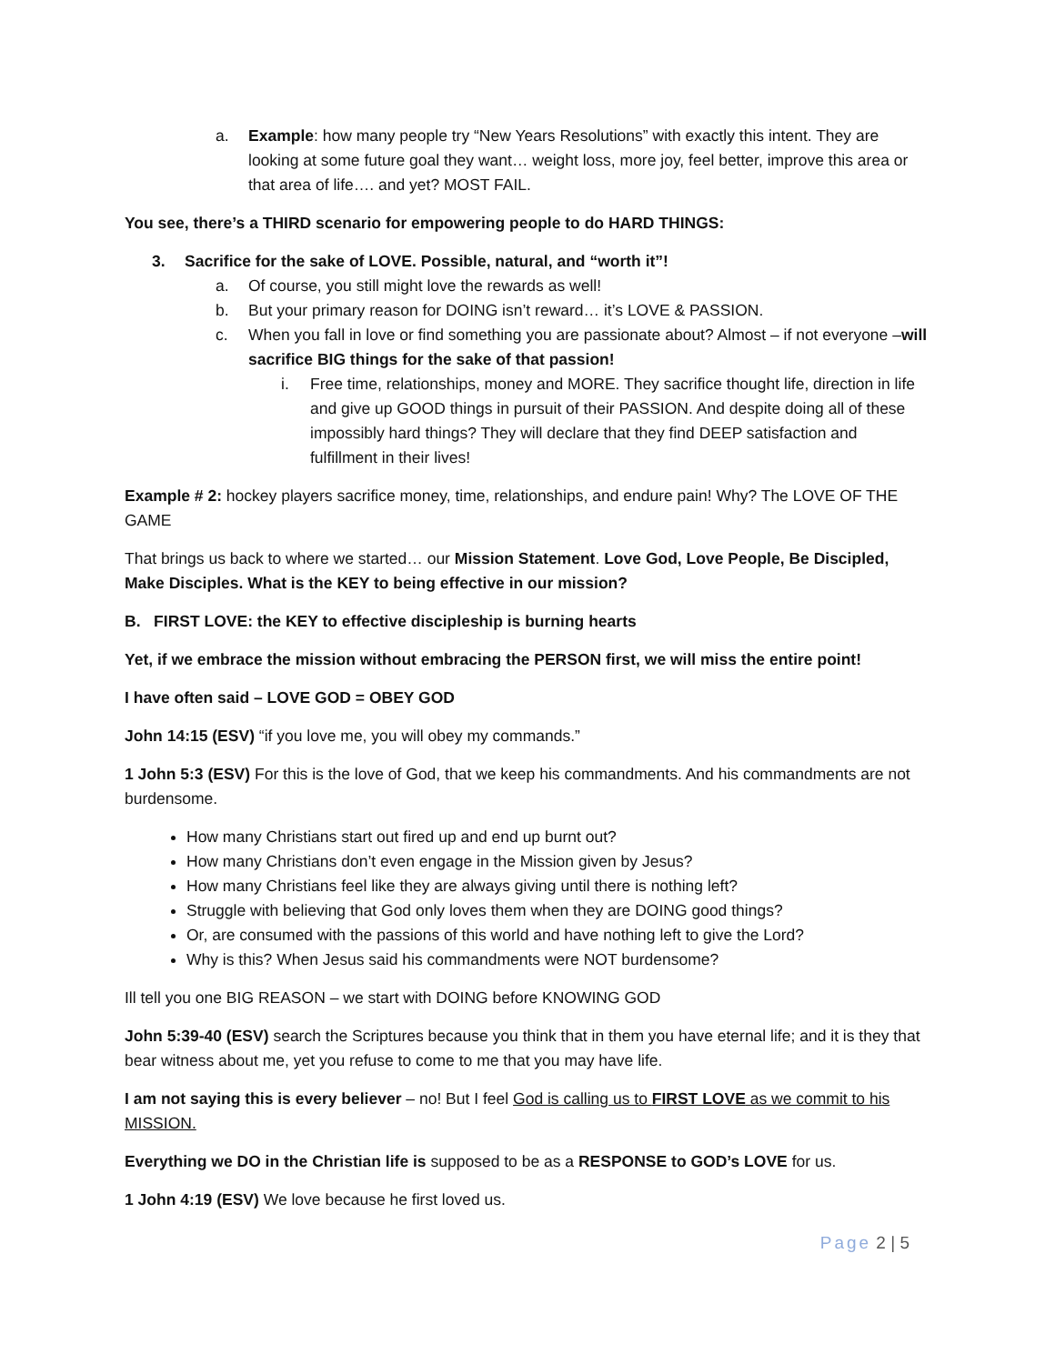a. Example: how many people try “New Years Resolutions” with exactly this intent. They are looking at some future goal they want… weight loss, more joy, feel better, improve this area or that area of life…. and yet? MOST FAIL.
You see, there’s a THIRD scenario for empowering people to do HARD THINGS:
3. Sacrifice for the sake of LOVE. Possible, natural, and “worth it”!
a. Of course, you still might love the rewards as well!
b. But your primary reason for DOING isn’t reward… it’s LOVE & PASSION.
c. When you fall in love or find something you are passionate about? Almost – if not everyone –will sacrifice BIG things for the sake of that passion!
i. Free time, relationships, money and MORE. They sacrifice thought life, direction in life and give up GOOD things in pursuit of their PASSION. And despite doing all of these impossibly hard things? They will declare that they find DEEP satisfaction and fulfillment in their lives!
Example # 2: hockey players sacrifice money, time, relationships, and endure pain! Why? The LOVE OF THE GAME
That brings us back to where we started… our Mission Statement. Love God, Love People, Be Discipled, Make Disciples. What is the KEY to being effective in our mission?
B. FIRST LOVE: the KEY to effective discipleship is burning hearts
Yet, if we embrace the mission without embracing the PERSON first, we will miss the entire point!
I have often said – LOVE GOD = OBEY GOD
John 14:15 (ESV) “if you love me, you will obey my commands.”
1 John 5:3 (ESV) For this is the love of God, that we keep his commandments. And his commandments are not burdensome.
How many Christians start out fired up and end up burnt out?
How many Christians don’t even engage in the Mission given by Jesus?
How many Christians feel like they are always giving until there is nothing left?
Struggle with believing that God only loves them when they are DOING good things?
Or, are consumed with the passions of this world and have nothing left to give the Lord?
Why is this? When Jesus said his commandments were NOT burdensome?
Ill tell you one BIG REASON – we start with DOING before KNOWING GOD
John 5:39-40 (ESV) search the Scriptures because you think that in them you have eternal life; and it is they that bear witness about me, yet you refuse to come to me that you may have life.
I am not saying this is every believer – no! But I feel God is calling us to FIRST LOVE as we commit to his MISSION.
Everything we DO in the Christian life is supposed to be as a RESPONSE to GOD’s LOVE for us.
1 John 4:19 (ESV) We love because he first loved us.
Page 2 | 5